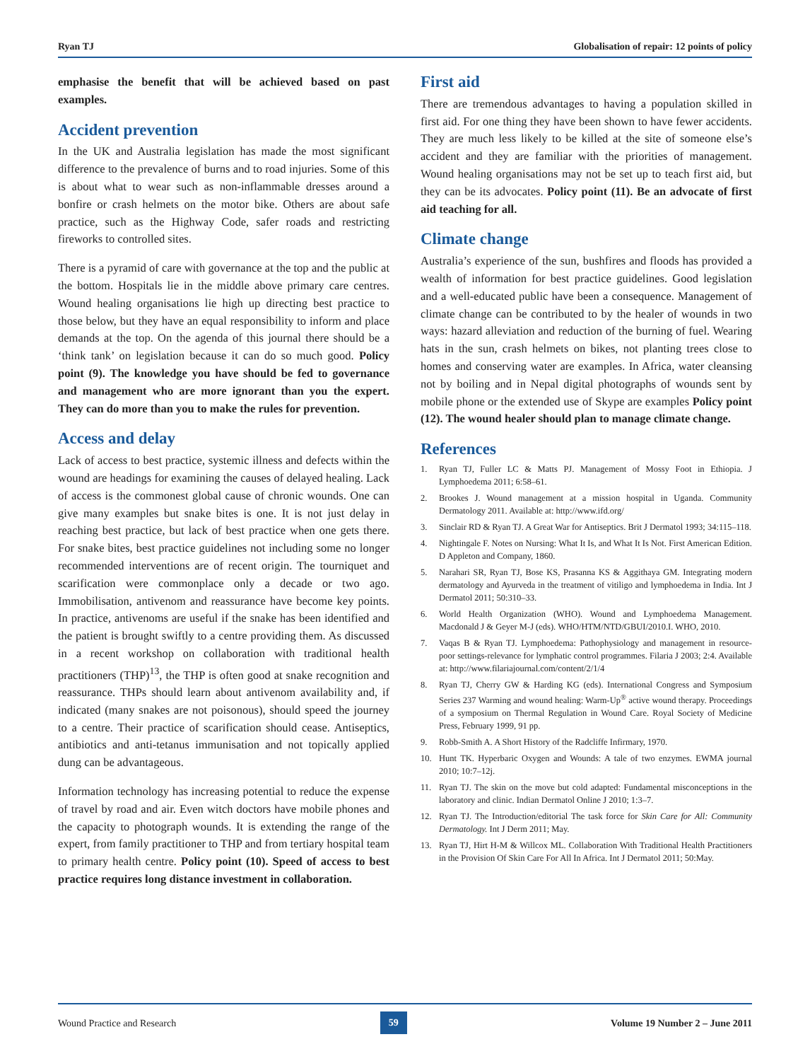Ryan TJ Globalisation of repair: 12 points of policy
emphasise the benefit that will be achieved based on past examples.
Accident prevention
In the UK and Australia legislation has made the most significant difference to the prevalence of burns and to road injuries. Some of this is about what to wear such as non-inflammable dresses around a bonfire or crash helmets on the motor bike. Others are about safe practice, such as the Highway Code, safer roads and restricting fireworks to controlled sites.
There is a pyramid of care with governance at the top and the public at the bottom. Hospitals lie in the middle above primary care centres. Wound healing organisations lie high up directing best practice to those below, but they have an equal responsibility to inform and place demands at the top. On the agenda of this journal there should be a ‘think tank’ on legislation because it can do so much good. Policy point (9). The knowledge you have should be fed to governance and management who are more ignorant than you the expert. They can do more than you to make the rules for prevention.
Access and delay
Lack of access to best practice, systemic illness and defects within the wound are headings for examining the causes of delayed healing. Lack of access is the commonest global cause of chronic wounds. One can give many examples but snake bites is one. It is not just delay in reaching best practice, but lack of best practice when one gets there. For snake bites, best practice guidelines not including some no longer recommended interventions are of recent origin. The tourniquet and scarification were commonplace only a decade or two ago. Immobilisation, antivenom and reassurance have become key points. In practice, antivenoms are useful if the snake has been identified and the patient is brought swiftly to a centre providing them. As discussed in a recent workshop on collaboration with traditional health practitioners (THP)<sup>13</sup>, the THP is often good at snake recognition and reassurance. THPs should learn about antivenom availability and, if indicated (many snakes are not poisonous), should speed the journey to a centre. Their practice of scarification should cease. Antiseptics, antibiotics and anti-tetanus immunisation and not topically applied dung can be advantageous.
Information technology has increasing potential to reduce the expense of travel by road and air. Even witch doctors have mobile phones and the capacity to photograph wounds. It is extending the range of the expert, from family practitioner to THP and from tertiary hospital team to primary health centre. Policy point (10). Speed of access to best practice requires long distance investment in collaboration.
First aid
There are tremendous advantages to having a population skilled in first aid. For one thing they have been shown to have fewer accidents. They are much less likely to be killed at the site of someone else’s accident and they are familiar with the priorities of management. Wound healing organisations may not be set up to teach first aid, but they can be its advocates. Policy point (11). Be an advocate of first aid teaching for all.
Climate change
Australia’s experience of the sun, bushfires and floods has provided a wealth of information for best practice guidelines. Good legislation and a well-educated public have been a consequence. Management of climate change can be contributed to by the healer of wounds in two ways: hazard alleviation and reduction of the burning of fuel. Wearing hats in the sun, crash helmets on bikes, not planting trees close to homes and conserving water are examples. In Africa, water cleansing not by boiling and in Nepal digital photographs of wounds sent by mobile phone or the extended use of Skype are examples Policy point (12). The wound healer should plan to manage climate change.
References
1. Ryan TJ, Fuller LC & Matts PJ. Management of Mossy Foot in Ethiopia. J Lymphoedema 2011; 6:58–61.
2. Brookes J. Wound management at a mission hospital in Uganda. Community Dermatology 2011. Available at: http://www.ifd.org/
3. Sinclair RD & Ryan TJ. A Great War for Antiseptics. Brit J Dermatol 1993; 34:115–118.
4. Nightingale F. Notes on Nursing: What It Is, and What It Is Not. First American Edition. D Appleton and Company, 1860.
5. Narahari SR, Ryan TJ, Bose KS, Prasanna KS & Aggithaya GM. Integrating modern dermatology and Ayurveda in the treatment of vitiligo and lymphoedema in India. Int J Dermatol 2011; 50:310–33.
6. World Health Organization (WHO). Wound and Lymphoedema Management. Macdonald J & Geyer M-J (eds). WHO/HTM/NTD/GBUI/2010.I. WHO, 2010.
7. Vaqas B & Ryan TJ. Lymphoedema: Pathophysiology and management in resource-poor settings-relevance for lymphatic control programmes. Filaria J 2003; 2:4. Available at: http://www.filariajournal.com/content/2/1/4
8. Ryan TJ, Cherry GW & Harding KG (eds). International Congress and Symposium Series 237 Warming and wound healing: Warm-Up<sup>®</sup> active wound therapy. Proceedings of a symposium on Thermal Regulation in Wound Care. Royal Society of Medicine Press, February 1999, 91 pp.
9. Robb-Smith A. A Short History of the Radcliffe Infirmary, 1970.
10. Hunt TK. Hyperbaric Oxygen and Wounds: A tale of two enzymes. EWMA journal 2010; 10:7–12j.
11. Ryan TJ. The skin on the move but cold adapted: Fundamental misconceptions in the laboratory and clinic. Indian Dermatol Online J 2010; 1:3–7.
12. Ryan TJ. The Introduction/editorial The task force for Skin Care for All: Community Dermatology. Int J Derm 2011; May.
13. Ryan TJ, Hirt H-M & Willcox ML. Collaboration With Traditional Health Practitioners in the Provision Of Skin Care For All In Africa. Int J Dermatol 2011; 50:May.
Wound Practice and Research 59 Volume 19 Number 2 – June 2011